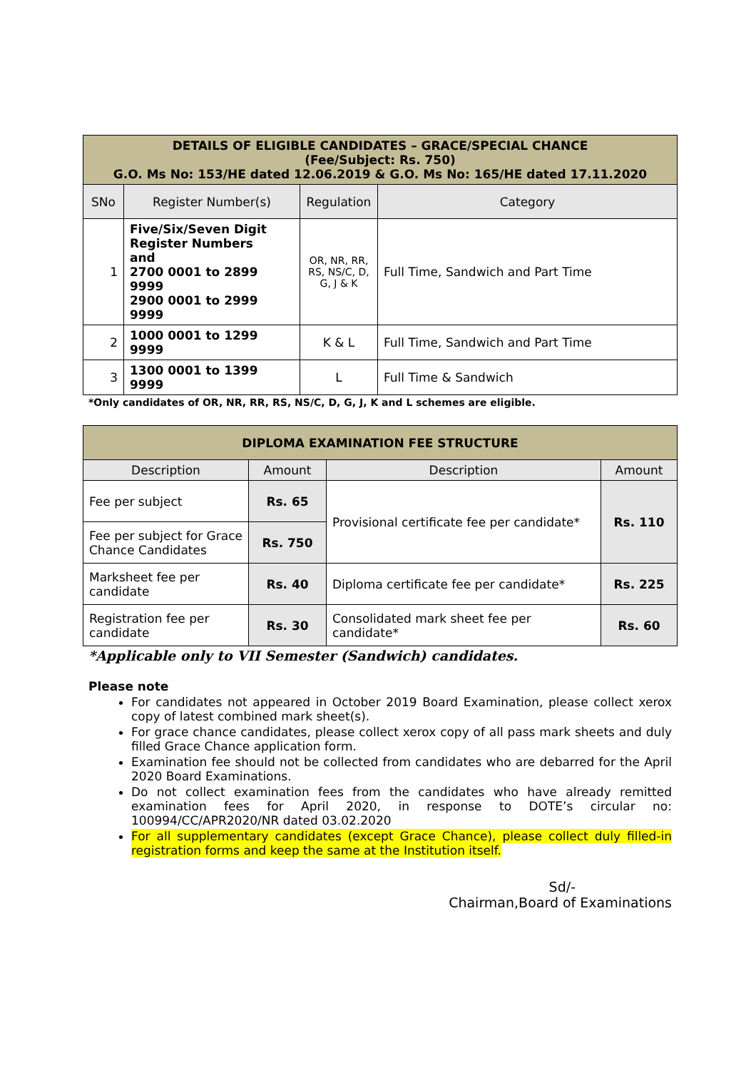| DETAILS OF ELIGIBLE CANDIDATES – GRACE/SPECIAL CHANCE (Fee/Subject: Rs. 750) G.O. Ms No: 153/HE dated 12.06.2019 & G.O. Ms No: 165/HE dated 17.11.2020 | | | |
| SNo | Register Number(s) | Regulation | Category |
| 1 | Five/Six/Seven Digit Register Numbers and 2700 0001 to 2899 9999 2900 0001 to 2999 9999 | OR, NR, RR, RS, NS/C, D, G, J & K | Full Time, Sandwich and Part Time |
| 2 | 1000 0001 to 1299 9999 | K & L | Full Time, Sandwich and Part Time |
| 3 | 1300 0001 to 1399 9999 | L | Full Time & Sandwich |
*Only candidates of OR, NR, RR, RS, NS/C, D, G, J, K and L schemes are eligible.
| DIPLOMA EXAMINATION FEE STRUCTURE | | | |
| Description | Amount | Description | Amount |
| Fee per subject | Rs. 65 | Provisional certificate fee per candidate* | Rs. 110 |
| Fee per subject for Grace Chance Candidates | Rs. 750 | | |
| Marksheet fee per candidate | Rs. 40 | Diploma certificate fee per candidate* | Rs. 225 |
| Registration fee per candidate | Rs. 30 | Consolidated mark sheet fee per candidate* | Rs. 60 |
*Applicable only to VII Semester (Sandwich) candidates.
Please note
For candidates not appeared in October 2019 Board Examination, please collect xerox copy of latest combined mark sheet(s).
For grace chance candidates, please collect xerox copy of all pass mark sheets and duly filled Grace Chance application form.
Examination fee should not be collected from candidates who are debarred for the April 2020 Board Examinations.
Do not collect examination fees from the candidates who have already remitted examination fees for April 2020, in response to DOTE’s circular no: 100994/CC/APR2020/NR dated 03.02.2020
For all supplementary candidates (except Grace Chance), please collect duly filled-in registration forms and keep the same at the Institution itself.
Sd/-
Chairman,Board of Examinations